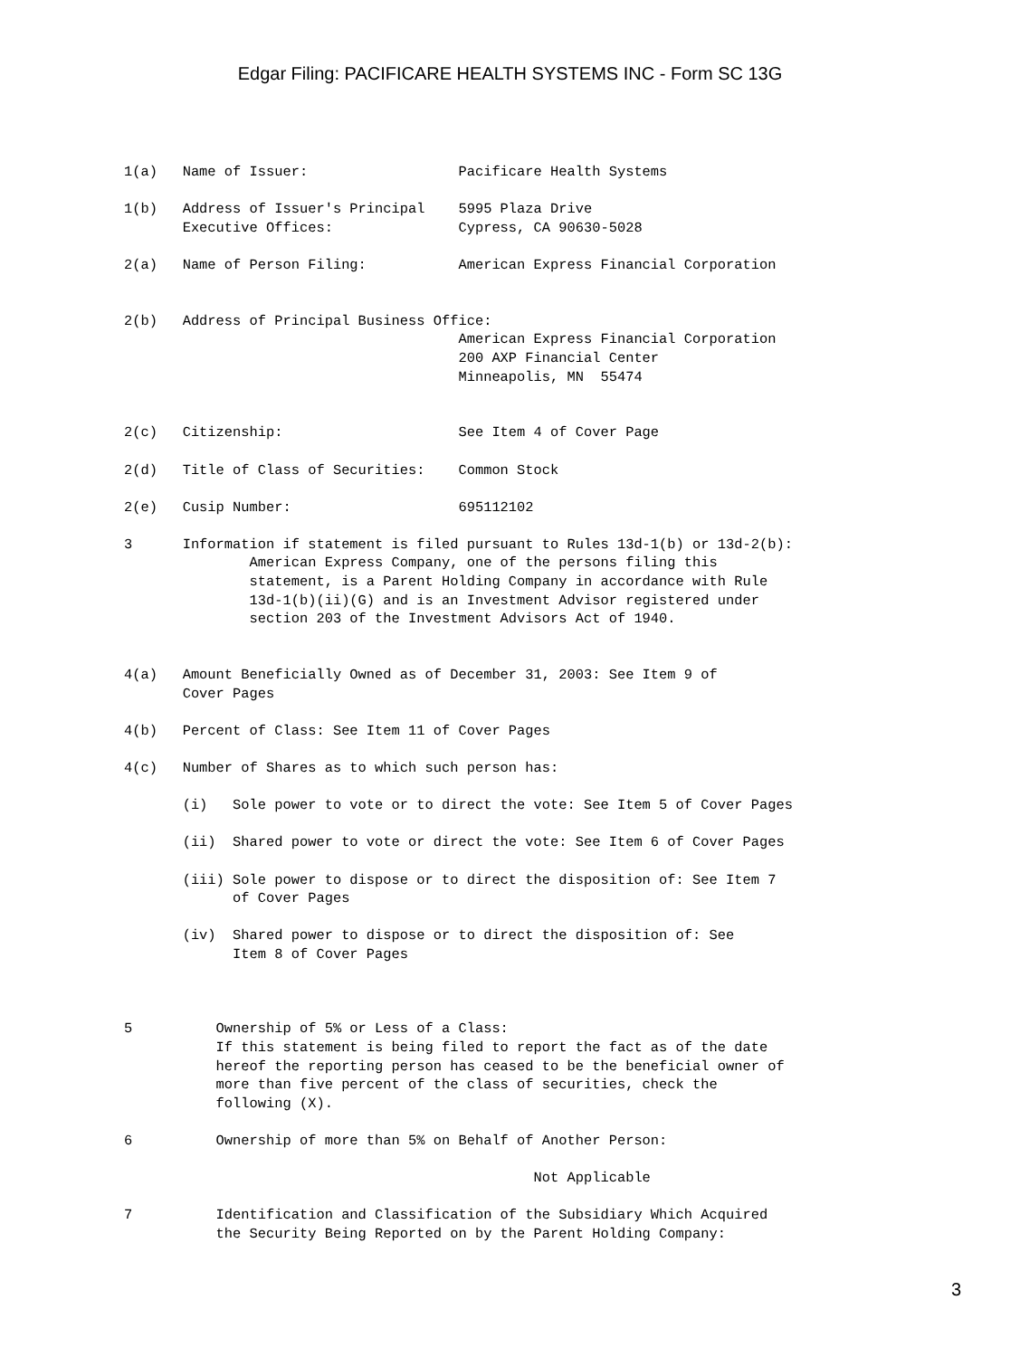Edgar Filing: PACIFICARE HEALTH SYSTEMS INC - Form SC 13G
1(a)   Name of Issuer:                  Pacificare Health Systems

1(b)   Address of Issuer's Principal    5995 Plaza Drive
       Executive Offices:               Cypress, CA 90630-5028

2(a)   Name of Person Filing:           American Express Financial Corporation


2(b)   Address of Principal Business Office:
                                        American Express Financial Corporation
                                        200 AXP Financial Center
                                        Minneapolis, MN  55474


2(c)   Citizenship:                     See Item 4 of Cover Page

2(d)   Title of Class of Securities:    Common Stock

2(e)   Cusip Number:                    695112102

3      Information if statement is filed pursuant to Rules 13d-1(b) or 13d-2(b):
               American Express Company, one of the persons filing this
               statement, is a Parent Holding Company in accordance with Rule
               13d-1(b)(ii)(G) and is an Investment Advisor registered under
               section 203 of the Investment Advisors Act of 1940.


4(a)   Amount Beneficially Owned as of December 31, 2003: See Item 9 of
       Cover Pages

4(b)   Percent of Class: See Item 11 of Cover Pages

4(c)   Number of Shares as to which such person has:

       (i)   Sole power to vote or to direct the vote: See Item 5 of Cover Pages

       (ii)  Shared power to vote or direct the vote: See Item 6 of Cover Pages

       (iii) Sole power to dispose or to direct the disposition of: See Item 7
             of Cover Pages

       (iv)  Shared power to dispose or to direct the disposition of: See
             Item 8 of Cover Pages



5          Ownership of 5% or Less of a Class:
           If this statement is being filed to report the fact as of the date
           hereof the reporting person has ceased to be the beneficial owner of
           more than five percent of the class of securities, check the
           following (X).

6          Ownership of more than 5% on Behalf of Another Person:

                                                 Not Applicable

7          Identification and Classification of the Subsidiary Which Acquired
           the Security Being Reported on by the Parent Holding Company:
3